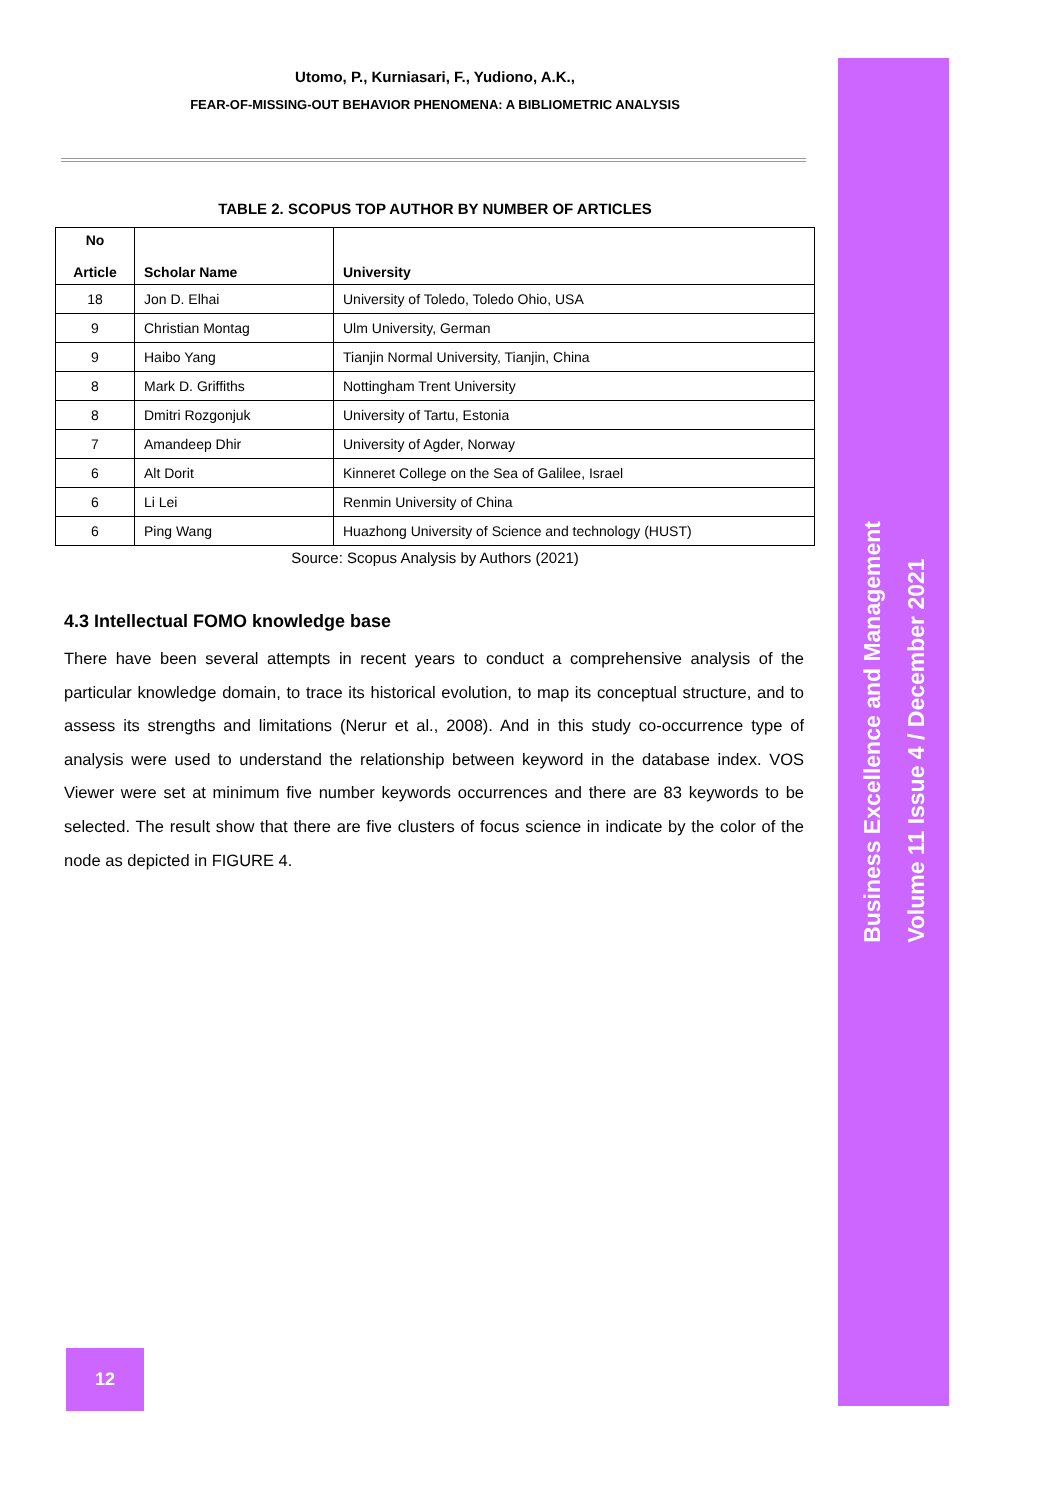Utomo, P., Kurniasari, F., Yudiono, A.K.,
FEAR-OF-MISSING-OUT BEHAVIOR PHENOMENA: A BIBLIOMETRIC ANALYSIS
TABLE 2. SCOPUS TOP AUTHOR BY NUMBER OF ARTICLES
| No Article | Scholar Name | University |
| --- | --- | --- |
| 18 | Jon D. Elhai | University of Toledo, Toledo Ohio, USA |
| 9 | Christian Montag | Ulm University, German |
| 9 | Haibo Yang | Tianjin Normal University, Tianjin, China |
| 8 | Mark D. Griffiths | Nottingham Trent University |
| 8 | Dmitri Rozgonjuk | University of Tartu, Estonia |
| 7 | Amandeep Dhir | University of Agder, Norway |
| 6 | Alt Dorit | Kinneret College on the Sea of Galilee, Israel |
| 6 | Li Lei | Renmin University of China |
| 6 | Ping Wang | Huazhong University of Science and technology (HUST) |
Source: Scopus Analysis by Authors (2021)
4.3 Intellectual FOMO knowledge base
There have been several attempts in recent years to conduct a comprehensive analysis of the particular knowledge domain, to trace its historical evolution, to map its conceptual structure, and to assess its strengths and limitations (Nerur et al., 2008). And in this study co-occurrence type of analysis were used to understand the relationship between keyword in the database index. VOS Viewer were set at minimum five number keywords occurrences and there are 83 keywords to be selected. The result show that there are five clusters of focus science in indicate by the color of the node as depicted in FIGURE 4.
Business Excellence and Management
Volume 11 Issue 4 / December 2021
12